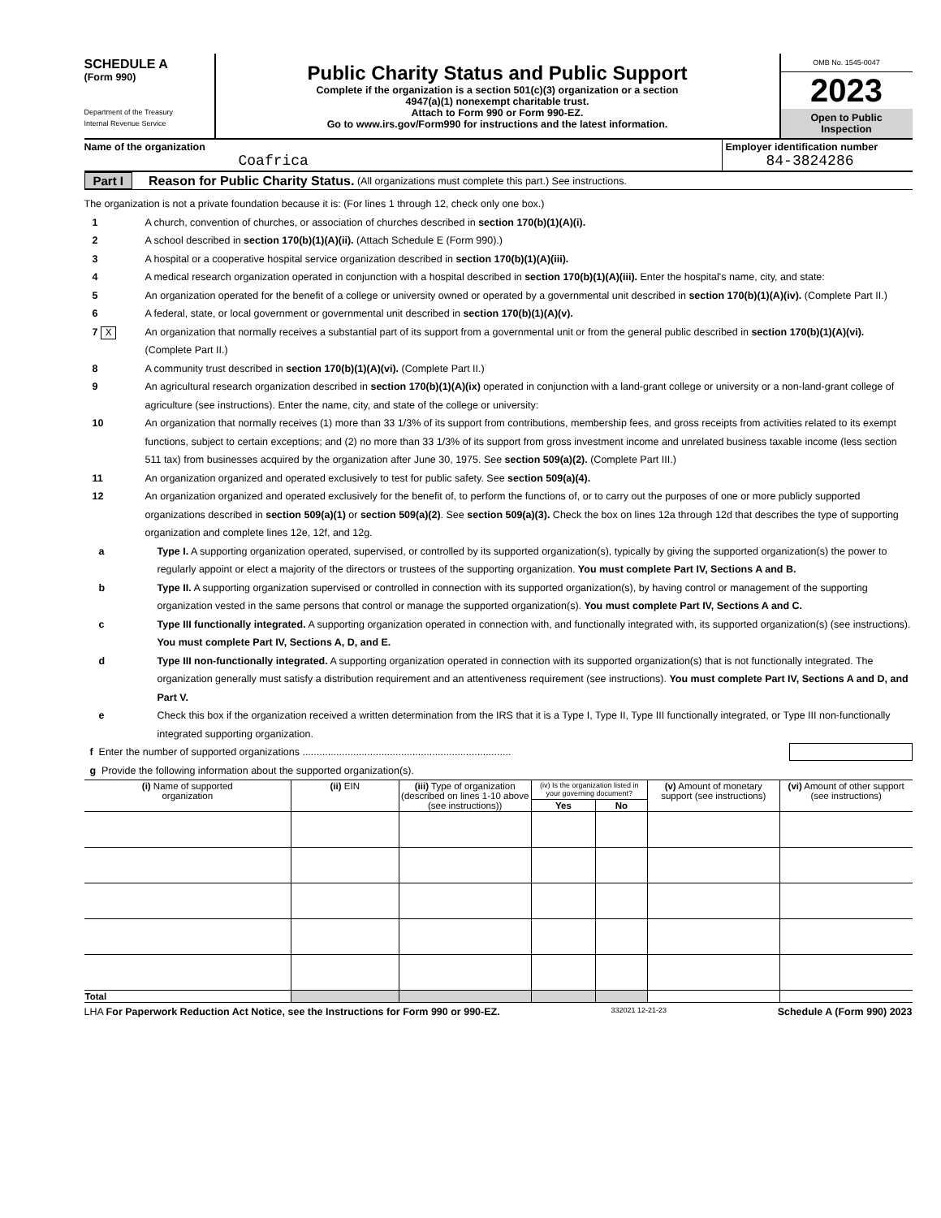SCHEDULE A
(Form 990)
Department of the Treasury
Internal Revenue Service
Public Charity Status and Public Support
Complete if the organization is a section 501(c)(3) organization or a section
4947(a)(1) nonexempt charitable trust.
Attach to Form 990 or Form 990-EZ.
Go to www.irs.gov/Form990 for instructions and the latest information.
OMB No. 1545-0047
2023
Open to Public
Inspection
Name of the organization
Coafrica
Employer identification number
84-3824286
Part I Reason for Public Charity Status. (All organizations must complete this part.) See instructions.
The organization is not a private foundation because it is: (For lines 1 through 12, check only one box.)
1 A church, convention of churches, or association of churches described in section 170(b)(1)(A)(i).
2 A school described in section 170(b)(1)(A)(ii). (Attach Schedule E (Form 990).)
3 A hospital or a cooperative hospital service organization described in section 170(b)(1)(A)(iii).
4 A medical research organization operated in conjunction with a hospital described in section 170(b)(1)(A)(iii). Enter the hospital's name, city, and state:
5 An organization operated for the benefit of a college or university owned or operated by a governmental unit described in section 170(b)(1)(A)(iv). (Complete Part II.)
6 A federal, state, or local government or governmental unit described in section 170(b)(1)(A)(v).
7 X An organization that normally receives a substantial part of its support from a governmental unit or from the general public described in section 170(b)(1)(A)(vi). (Complete Part II.)
8 A community trust described in section 170(b)(1)(A)(vi). (Complete Part II.)
9 An agricultural research organization described in section 170(b)(1)(A)(ix) operated in conjunction with a land-grant college or university or a non-land-grant college of agriculture (see instructions). Enter the name, city, and state of the college or university:
10 An organization that normally receives (1) more than 33 1/3% of its support from contributions, membership fees, and gross receipts from activities related to its exempt functions, subject to certain exceptions; and (2) no more than 33 1/3% of its support from gross investment income and unrelated business taxable income (less section 511 tax) from businesses acquired by the organization after June 30, 1975. See section 509(a)(2). (Complete Part III.)
11 An organization organized and operated exclusively to test for public safety. See section 509(a)(4).
12 An organization organized and operated exclusively for the benefit of, to perform the functions of, or to carry out the purposes of one or more publicly supported organizations described in section 509(a)(1) or section 509(a)(2). See section 509(a)(3). Check the box on lines 12a through 12d that describes the type of supporting organization and complete lines 12e, 12f, and 12g.
a Type I. A supporting organization operated, supervised, or controlled by its supported organization(s), typically by giving the supported organization(s) the power to regularly appoint or elect a majority of the directors or trustees of the supporting organization. You must complete Part IV, Sections A and B.
b Type II. A supporting organization supervised or controlled in connection with its supported organization(s), by having control or management of the supporting organization vested in the same persons that control or manage the supported organization(s). You must complete Part IV, Sections A and C.
c Type III functionally integrated. A supporting organization operated in connection with, and functionally integrated with, its supported organization(s) (see instructions). You must complete Part IV, Sections A, D, and E.
d Type III non-functionally integrated. A supporting organization operated in connection with its supported organization(s) that is not functionally integrated. The organization generally must satisfy a distribution requirement and an attentiveness requirement (see instructions). You must complete Part IV, Sections A and D, and Part V.
e Check this box if the organization received a written determination from the IRS that it is a Type I, Type II, Type III functionally integrated, or Type III non-functionally integrated supporting organization.
f Enter the number of supported organizations ..........................................................................
g Provide the following information about the supported organization(s).
| (i) Name of supported organization | (ii) EIN | (iii) Type of organization (described on lines 1-10 above (see instructions)) | (iv) Is the organization listed in your governing document? | | (v) Amount of monetary support (see instructions) | (vi) Amount of other support (see instructions) |
| --- | --- | --- | --- | --- | --- | --- |
| | | | Yes | No | | |
| Total | | | | | | |
LHA For Paperwork Reduction Act Notice, see the Instructions for Form 990 or 990-EZ. 332021 12-21-23 Schedule A (Form 990) 2023